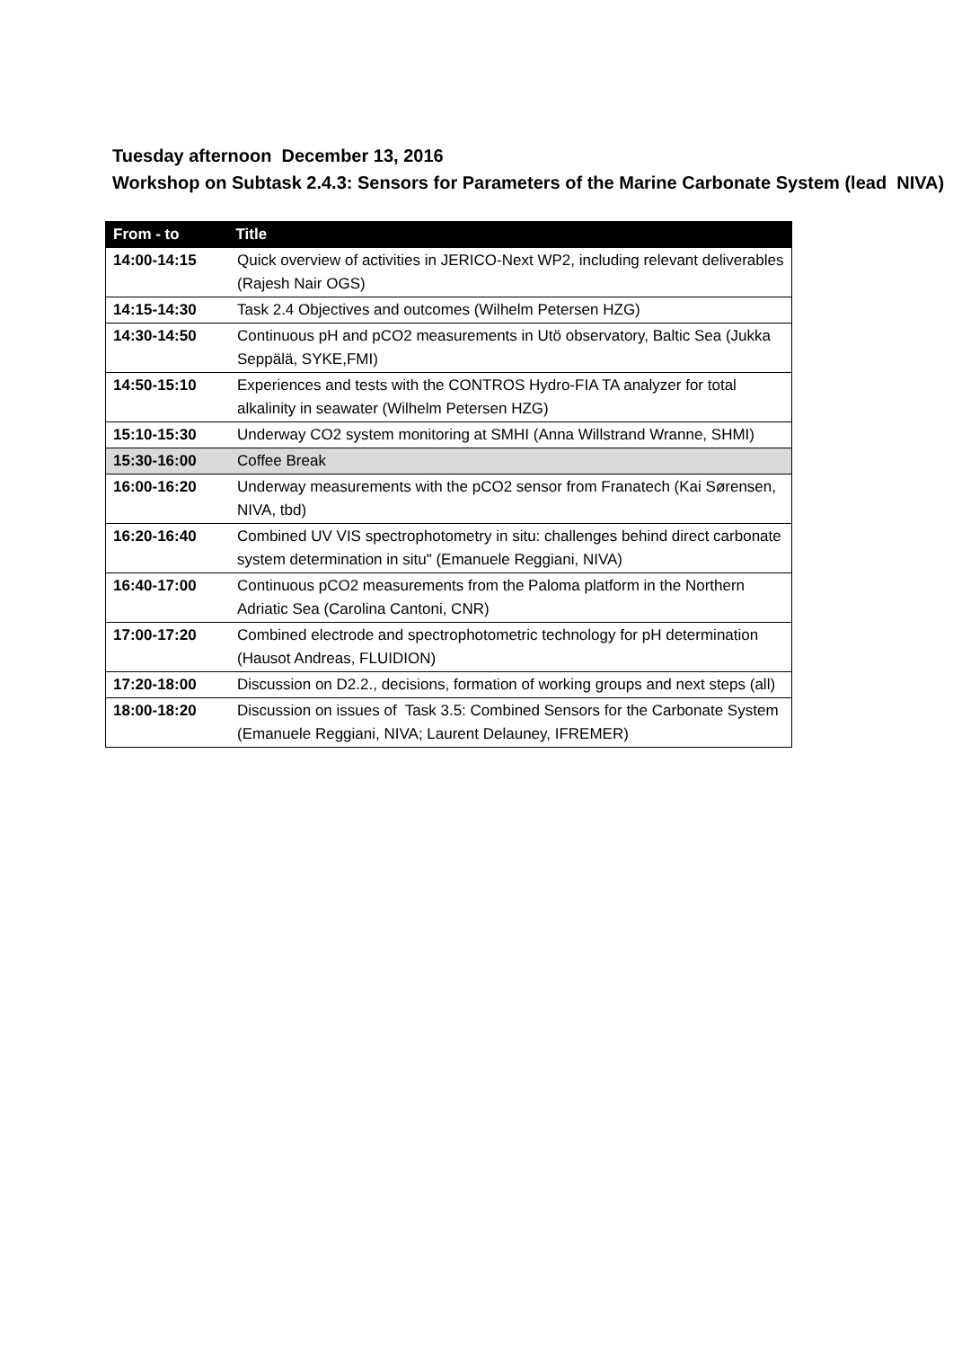Tuesday afternoon December 13, 2016
Workshop on Subtask 2.4.3: Sensors for Parameters of the Marine Carbonate System (lead NIVA)
| From - to | Title |
| --- | --- |
| 14:00-14:15 | Quick overview of activities in JERICO-Next WP2, including relevant deliverables (Rajesh Nair OGS) |
| 14:15-14:30 | Task 2.4 Objectives and outcomes (Wilhelm Petersen HZG) |
| 14:30-14:50 | Continuous pH and pCO2 measurements in Utö observatory, Baltic Sea (Jukka Seppälä, SYKE,FMI) |
| 14:50-15:10 | Experiences and tests with the CONTROS Hydro-FIA TA analyzer for total alkalinity in seawater (Wilhelm Petersen HZG) |
| 15:10-15:30 | Underway CO2 system monitoring at SMHI (Anna Willstrand Wranne, SHMI) |
| 15:30-16:00 | Coffee Break |
| 16:00-16:20 | Underway measurements with the pCO2 sensor from Franatech (Kai Sørensen, NIVA, tbd) |
| 16:20-16:40 | Combined UV VIS spectrophotometry in situ: challenges behind direct carbonate system determination in situ" (Emanuele Reggiani, NIVA) |
| 16:40-17:00 | Continuous pCO2 measurements from the Paloma platform in the Northern Adriatic Sea (Carolina Cantoni, CNR) |
| 17:00-17:20 | Combined electrode and spectrophotometric technology for pH determination (Hausot Andreas, FLUIDION) |
| 17:20-18:00 | Discussion on D2.2., decisions, formation of working groups and next steps (all) |
| 18:00-18:20 | Discussion on issues of Task 3.5: Combined Sensors for the Carbonate System (Emanuele Reggiani, NIVA; Laurent Delauney, IFREMER) |